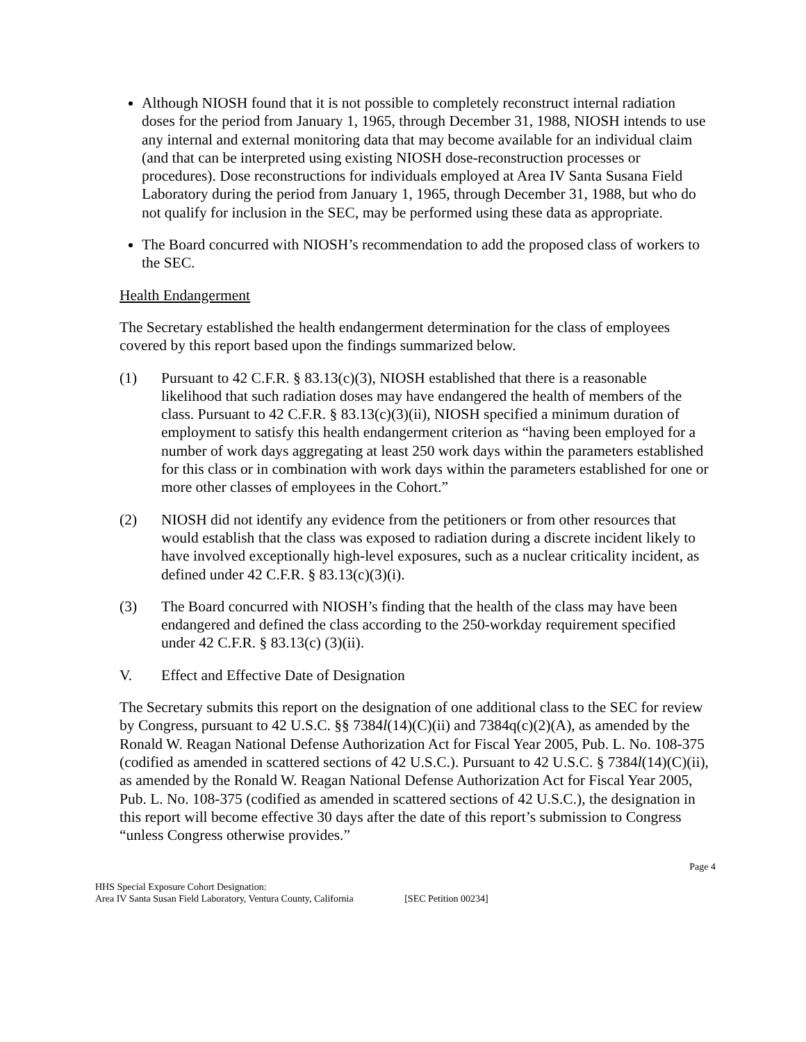Although NIOSH found that it is not possible to completely reconstruct internal radiation doses for the period from January 1, 1965, through December 31, 1988, NIOSH intends to use any internal and external monitoring data that may become available for an individual claim (and that can be interpreted using existing NIOSH dose-reconstruction processes or procedures). Dose reconstructions for individuals employed at Area IV Santa Susana Field Laboratory during the period from January 1, 1965, through December 31, 1988, but who do not qualify for inclusion in the SEC, may be performed using these data as appropriate.
The Board concurred with NIOSH’s recommendation to add the proposed class of workers to the SEC.
Health Endangerment
The Secretary established the health endangerment determination for the class of employees covered by this report based upon the findings summarized below.
(1) Pursuant to 42 C.F.R. § 83.13(c)(3), NIOSH established that there is a reasonable likelihood that such radiation doses may have endangered the health of members of the class. Pursuant to 42 C.F.R. § 83.13(c)(3)(ii), NIOSH specified a minimum duration of employment to satisfy this health endangerment criterion as “having been employed for a number of work days aggregating at least 250 work days within the parameters established for this class or in combination with work days within the parameters established for one or more other classes of employees in the Cohort.”
(2) NIOSH did not identify any evidence from the petitioners or from other resources that would establish that the class was exposed to radiation during a discrete incident likely to have involved exceptionally high-level exposures, such as a nuclear criticality incident, as defined under 42 C.F.R. § 83.13(c)(3)(i).
(3) The Board concurred with NIOSH’s finding that the health of the class may have been endangered and defined the class according to the 250-workday requirement specified under 42 C.F.R. § 83.13(c) (3)(ii).
V. Effect and Effective Date of Designation
The Secretary submits this report on the designation of one additional class to the SEC for review by Congress, pursuant to 42 U.S.C. §§ 7384l(14)(C)(ii) and 7384q(c)(2)(A), as amended by the Ronald W. Reagan National Defense Authorization Act for Fiscal Year 2005, Pub. L. No. 108-375 (codified as amended in scattered sections of 42 U.S.C.). Pursuant to 42 U.S.C. § 7384l(14)(C)(ii), as amended by the Ronald W. Reagan National Defense Authorization Act for Fiscal Year 2005, Pub. L. No. 108-375 (codified as amended in scattered sections of 42 U.S.C.), the designation in this report will become effective 30 days after the date of this report’s submission to Congress “unless Congress otherwise provides.”
Page 4
HHS Special Exposure Cohort Designation:
Area IV Santa Susan Field Laboratory, Ventura County, California [SEC Petition 00234]